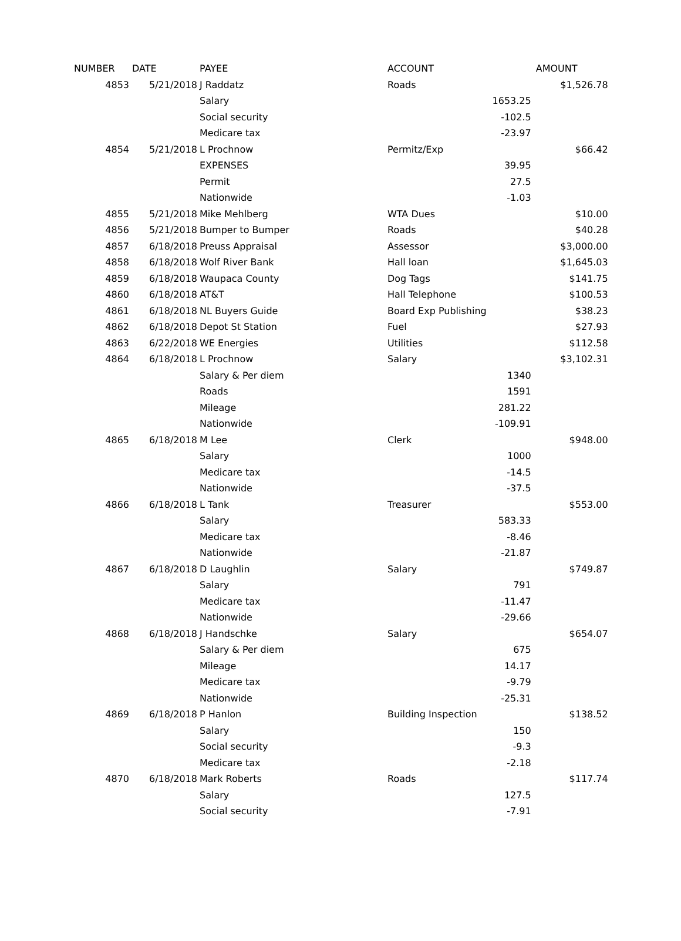| NUMBER | DATE | PAYEE | ACCOUNT | | AMOUNT |
| --- | --- | --- | --- | --- | --- |
| 4853 | 5/21/2018 | J Raddatz | Roads | | $1,526.78 |
| | | Salary | | 1653.25 | |
| | | Social security | | -102.5 | |
| | | Medicare tax | | -23.97 | |
| 4854 | 5/21/2018 | L Prochnow | Permitz/Exp | | $66.42 |
| | | EXPENSES | | 39.95 | |
| | | Permit | | 27.5 | |
| | | Nationwide | | -1.03 | |
| 4855 | 5/21/2018 | Mike Mehlberg | WTA Dues | | $10.00 |
| 4856 | 5/21/2018 | Bumper to Bumper | Roads | | $40.28 |
| 4857 | 6/18/2018 | Preuss Appraisal | Assessor | | $3,000.00 |
| 4858 | 6/18/2018 | Wolf River Bank | Hall loan | | $1,645.03 |
| 4859 | 6/18/2018 | Waupaca County | Dog Tags | | $141.75 |
| 4860 | 6/18/2018 | AT&T | Hall Telephone | | $100.53 |
| 4861 | 6/18/2018 | NL Buyers Guide | Board Exp Publishing | | $38.23 |
| 4862 | 6/18/2018 | Depot St Station | Fuel | | $27.93 |
| 4863 | 6/22/2018 | WE Energies | Utilities | | $112.58 |
| 4864 | 6/18/2018 | L Prochnow | Salary | | $3,102.31 |
| | | Salary & Per diem | | 1340 | |
| | | Roads | | 1591 | |
| | | Mileage | | 281.22 | |
| | | Nationwide | | -109.91 | |
| 4865 | 6/18/2018 | M Lee | Clerk | | $948.00 |
| | | Salary | | 1000 | |
| | | Medicare tax | | -14.5 | |
| | | Nationwide | | -37.5 | |
| 4866 | 6/18/2018 | L Tank | Treasurer | | $553.00 |
| | | Salary | | 583.33 | |
| | | Medicare tax | | -8.46 | |
| | | Nationwide | | -21.87 | |
| 4867 | 6/18/2018 | D Laughlin | Salary | | $749.87 |
| | | Salary | | 791 | |
| | | Medicare tax | | -11.47 | |
| | | Nationwide | | -29.66 | |
| 4868 | 6/18/2018 | J Handschke | Salary | | $654.07 |
| | | Salary & Per diem | | 675 | |
| | | Mileage | | 14.17 | |
| | | Medicare tax | | -9.79 | |
| | | Nationwide | | -25.31 | |
| 4869 | 6/18/2018 | P Hanlon | Building Inspection | | $138.52 |
| | | Salary | | 150 | |
| | | Social security | | -9.3 | |
| | | Medicare tax | | -2.18 | |
| 4870 | 6/18/2018 | Mark Roberts | Roads | | $117.74 |
| | | Salary | | 127.5 | |
| | | Social security | | -7.91 | |